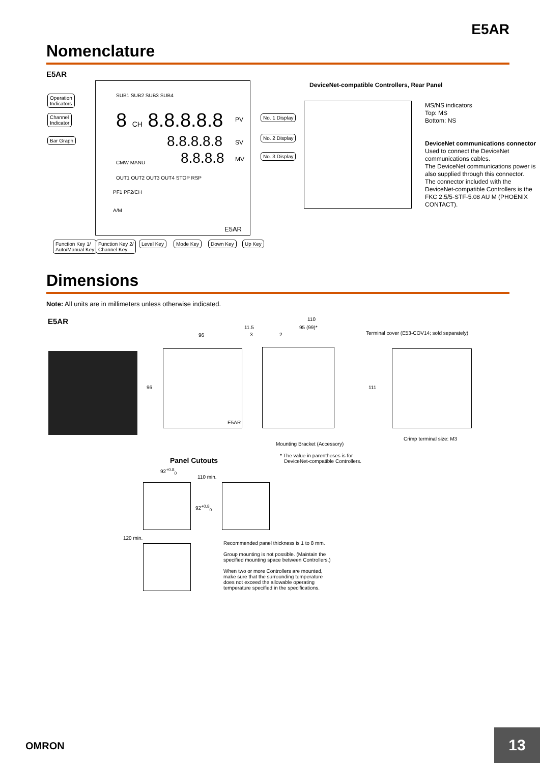E5AR
Nomenclature
E5AR
SUB1 SUB2 SUB3 SUB4
OUT1 OUT2 OUT3 OUT4 STOP RSP
8 CH 8.8.8.8.8
8.8.8.8.8
8.8.8.8
PV
SV
MV
CMW MANU
PF1 PF2/CH
A/M
E5AR
Operation
Indicators
Channel
Indicator
Bar Graph
No. 1 Display
No. 2 Display
No. 3 Display
Function Key 1/
Auto/Manual Key
Function Key 2/
Channel Key
Level Key Mode Key Down Key Up Key
DeviceNet-compatible Controllers, Rear Panel
MS/NS indicators
Top: MS
Bottom: NS
DeviceNet communications connector
Used to connect the DeviceNet communications cables.
The DeviceNet communications power is also supplied through this connector.
The connector included with the DeviceNet-compatible Controllers is the FKC 2.5/5-STF-5.08 AU M (PHOENIX CONTACT).
Dimensions
Note: All units are in millimeters unless otherwise indicated.
E5AR
96
96
E5AR
110
11.5 95 (99)*
3 2
111
Terminal cover (E53-COV14; sold separately)
Crimp terminal size: M3
Mounting Bracket (Accessory)
* The value in parentheses is for
DeviceNet-compatible Controllers.
Panel Cutouts
92<sup>+0.8</sup><sub>0</sub>
110 min.
92<sup>+0.8</sup><sub>0</sub>
120 min.
Recommended panel thickness is 1 to 8 mm.
Group mounting is not possible. (Maintain the
specified mounting space between Controllers.)
When two or more Controllers are mounted,
make sure that the surrounding temperature
does not exceed the allowable operating
temperature specified in the specifications.
OMRON
13